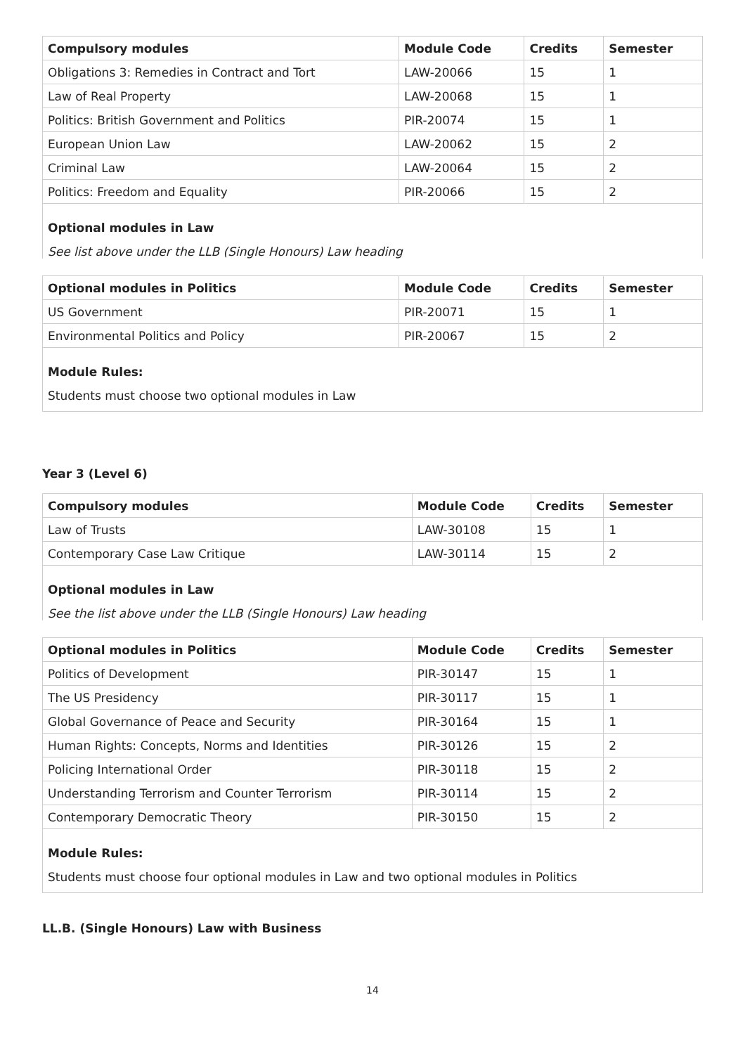| Compulsory modules | Module Code | Credits | Semester |
| --- | --- | --- | --- |
| Obligations 3: Remedies in Contract and Tort | LAW-20066 | 15 | 1 |
| Law of Real Property | LAW-20068 | 15 | 1 |
| Politics: British Government and Politics | PIR-20074 | 15 | 1 |
| European Union Law | LAW-20062 | 15 | 2 |
| Criminal Law | LAW-20064 | 15 | 2 |
| Politics: Freedom and Equality | PIR-20066 | 15 | 2 |
Optional modules in Law
See list above under the LLB (Single Honours) Law heading
| Optional modules in Politics | Module Code | Credits | Semester |
| --- | --- | --- | --- |
| US Government | PIR-20071 | 15 | 1 |
| Environmental Politics and Policy | PIR-20067 | 15 | 2 |
Module Rules:
Students must choose two optional modules in Law
Year 3 (Level 6)
| Compulsory modules | Module Code | Credits | Semester |
| --- | --- | --- | --- |
| Law of Trusts | LAW-30108 | 15 | 1 |
| Contemporary Case Law Critique | LAW-30114 | 15 | 2 |
Optional modules in Law
See the list above under the LLB (Single Honours) Law heading
| Optional modules in Politics | Module Code | Credits | Semester |
| --- | --- | --- | --- |
| Politics of Development | PIR-30147 | 15 | 1 |
| The US Presidency | PIR-30117 | 15 | 1 |
| Global Governance of Peace and Security | PIR-30164 | 15 | 1 |
| Human Rights: Concepts, Norms and Identities | PIR-30126 | 15 | 2 |
| Policing International Order | PIR-30118 | 15 | 2 |
| Understanding Terrorism and Counter Terrorism | PIR-30114 | 15 | 2 |
| Contemporary Democratic Theory | PIR-30150 | 15 | 2 |
Module Rules:
Students must choose four optional modules in Law and two optional modules in Politics
LL.B. (Single Honours) Law with Business
14